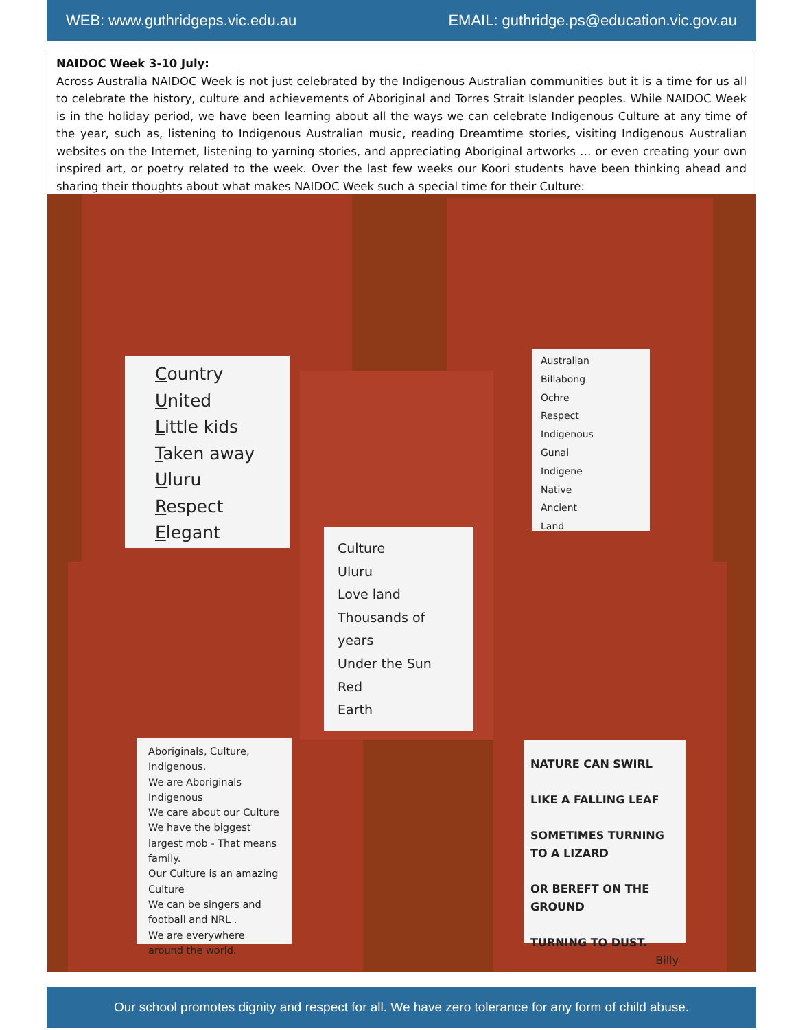WEB: www.guthridgeps.vic.edu.au EMAIL: guthridge.ps@education.vic.gov.au
NAIDOC Week 3-10 July:
Across Australia NAIDOC Week is not just celebrated by the Indigenous Australian communities but it is a time for us all to celebrate the history, culture and achievements of Aboriginal and Torres Strait Islander peoples. While NAIDOC Week is in the holiday period, we have been learning about all the ways we can celebrate Indigenous Culture at any time of the year, such as, listening to Indigenous Australian music, reading Dreamtime stories, visiting Indigenous Australian websites on the Internet, listening to yarning stories, and appreciating Aboriginal artworks … or even creating your own inspired art, or poetry related to the week. Over the last few weeks our Koori students have been thinking ahead and sharing their thoughts about what makes NAIDOC Week such a special time for their Culture:
Country
United
Little kids
Taken away
Uluru
Respect
Elegant
Australian
Billabong
Ochre
Respect
Indigenous
Gunai
Indigene
Native
Ancient
Land
Culture
Uluru
Love land
Thousands of years
Under the Sun
Red
Earth
Aboriginals, Culture, Indigenous.
We are Aboriginals
Indigenous
We care about our Culture
We have the biggest largest mob - That means family.
Our Culture is an amazing Culture
We can be singers and football and NRL .
We are everywhere around the world.
NATURE CAN SWIRL
LIKE A FALLING LEAF
SOMETIMES TURNING TO A LIZARD
OR BEREFT ON THE GROUND
TURNING TO DUST.
Billy
Our school promotes dignity and respect for all. We have zero tolerance for any form of child abuse.